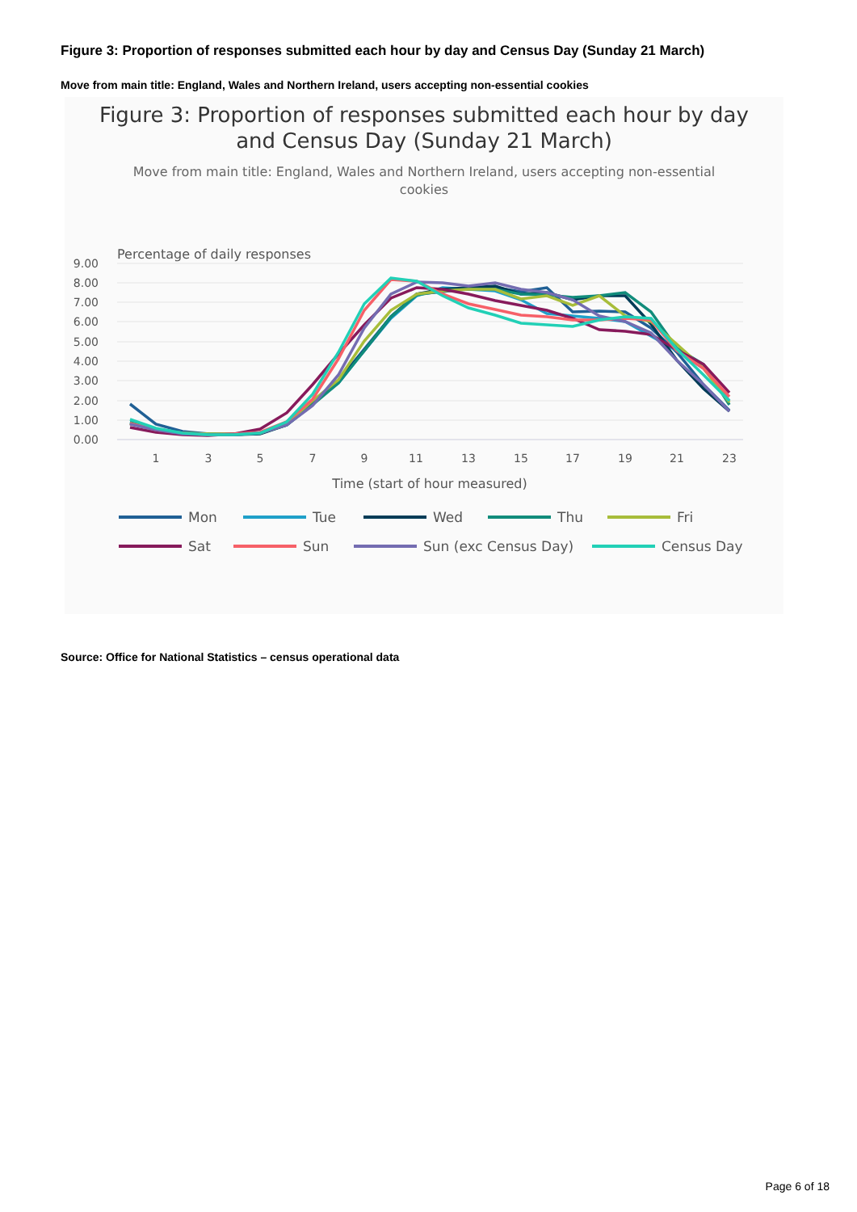Figure 3: Proportion of responses submitted each hour by day and Census Day (Sunday 21 March)
Move from main title: England, Wales and Northern Ireland, users accepting non-essential cookies
Figure 3: Proportion of responses submitted each hour by day
and Census Day (Sunday 21 March)
Move from main title: England, Wales and Northern Ireland, users accepting non-essential
cookies
Percentage of daily responses
9.00
8.00
7.00
6.00
5.00
4.00
3.00
2.00
1.00
0.00
1
3
5
7
9
11
13
15
17
19
21
23
Time (start of hour measured)
Mon
Tue
Wed
Thu
Fri
Sat
Sun
Sun (exc Census Day)
Census Day
Source: Office for National Statistics – census operational data
Page 6 of 18